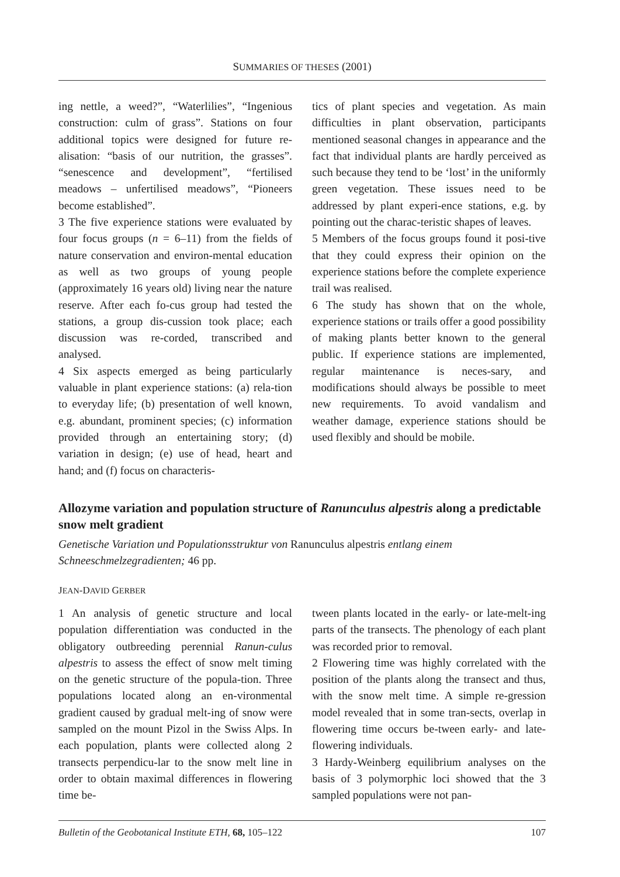SUMMARIES OF THESES (2001)
ing nettle, a weed?”, “Waterlilies”, “Ingenious construction: culm of grass”. Stations on four additional topics were designed for future re-alisation: “basis of our nutrition, the grasses”. “senescence and development”, “fertilised meadows – unfertilised meadows”, “Pioneers become established”.
3 The five experience stations were evaluated by four focus groups (n = 6–11) from the fields of nature conservation and environ-mental education as well as two groups of young people (approximately 16 years old) living near the nature reserve. After each fo-cus group had tested the stations, a group dis-cussion took place; each discussion was re-corded, transcribed and analysed.
4 Six aspects emerged as being particularly valuable in plant experience stations: (a) rela-tion to everyday life; (b) presentation of well known, e.g. abundant, prominent species; (c) information provided through an entertaining story; (d) variation in design; (e) use of head, heart and hand; and (f) focus on characteris-
tics of plant species and vegetation. As main difficulties in plant observation, participants mentioned seasonal changes in appearance and the fact that individual plants are hardly perceived as such because they tend to be ‘lost’ in the uniformly green vegetation. These issues need to be addressed by plant experi-ence stations, e.g. by pointing out the charac-teristic shapes of leaves.
5 Members of the focus groups found it posi-tive that they could express their opinion on the experience stations before the complete experience trail was realised.
6 The study has shown that on the whole, experience stations or trails offer a good possibility of making plants better known to the general public. If experience stations are implemented, regular maintenance is neces-sary, and modifications should always be possible to meet new requirements. To avoid vandalism and weather damage, experience stations should be used flexibly and should be mobile.
Allozyme variation and population structure of Ranunculus alpestris along a predictable snow melt gradient
Genetische Variation und Populationsstruktur von Ranunculus alpestris entlang einem Schneeschmelzegradienten; 46 pp.
JEAN-DAVID GERBER
1 An analysis of genetic structure and local population differentiation was conducted in the obligatory outbreeding perennial Ranun-culus alpestris to assess the effect of snow melt timing on the genetic structure of the popula-tion. Three populations located along an en-vironmental gradient caused by gradual melt-ing of snow were sampled on the mount Pizol in the Swiss Alps. In each population, plants were collected along 2 transects perpendicu-lar to the snow melt line in order to obtain maximal differences in flowering time be-
tween plants located in the early- or late-melt-ing parts of the transects. The phenology of each plant was recorded prior to removal.
2 Flowering time was highly correlated with the position of the plants along the transect and thus, with the snow melt time. A simple re-gression model revealed that in some tran-sects, overlap in flowering time occurs be-tween early- and late-flowering individuals.
3 Hardy-Weinberg equilibrium analyses on the basis of 3 polymorphic loci showed that the 3 sampled populations were not pan-
Bulletin of the Geobotanical Institute ETH, 68, 105–122 107